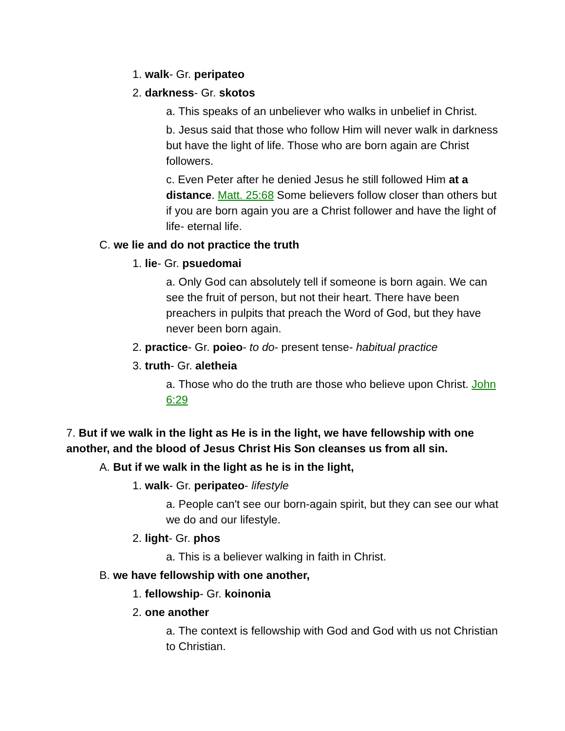1. walk- Gr. peripateo
2. darkness- Gr. skotos
a. This speaks of an unbeliever who walks in unbelief in Christ.
b. Jesus said that those who follow Him will never walk in darkness but have the light of life. Those who are born again are Christ followers.
c. Even Peter after he denied Jesus he still followed Him at a distance. Matt. 25:68 Some believers follow closer than others but if you are born again you are a Christ follower and have the light of life- eternal life.
C. we lie and do not practice the truth
1. lie- Gr. psuedomai
a. Only God can absolutely tell if someone is born again. We can see the fruit of person, but not their heart. There have been preachers in pulpits that preach the Word of God, but they have never been born again.
2. practice- Gr. poieo- to do- present tense- habitual practice
3. truth- Gr. aletheia
a. Those who do the truth are those who believe upon Christ. John 6:29
7. But if we walk in the light as He is in the light, we have fellowship with one another, and the blood of Jesus Christ His Son cleanses us from all sin.
A. But if we walk in the light as he is in the light,
1. walk- Gr. peripateo- lifestyle
a. People can't see our born-again spirit, but they can see our what we do and our lifestyle.
2. light- Gr. phos
a. This is a believer walking in faith in Christ.
B. we have fellowship with one another,
1. fellowship- Gr. koinonia
2. one another
a. The context is fellowship with God and God with us not Christian to Christian.